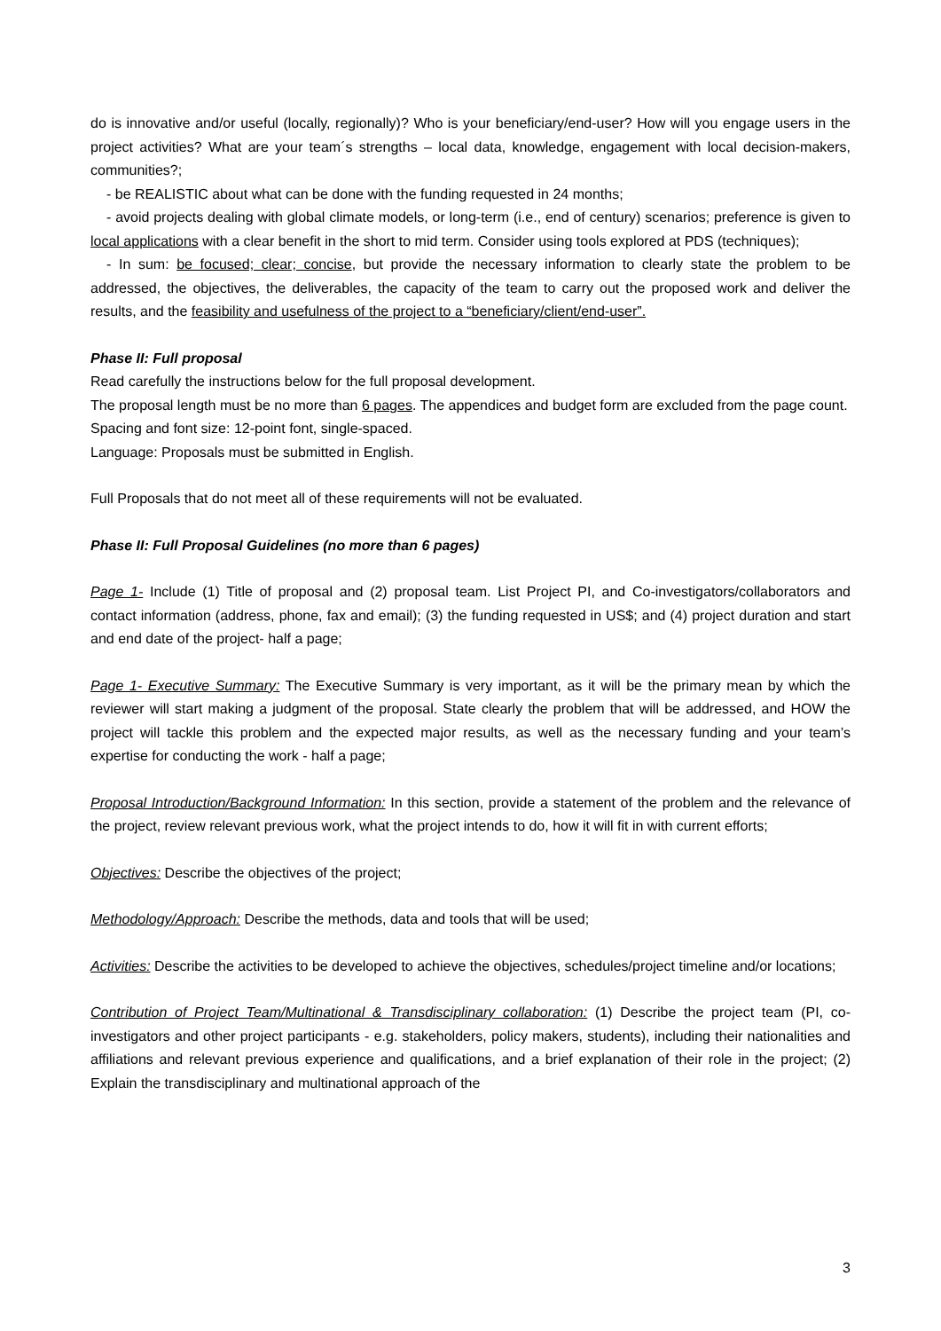do is innovative and/or useful (locally, regionally)? Who is your beneficiary/end-user? How will you engage users in the project activities? What are your team´s strengths – local data, knowledge, engagement with local decision-makers, communities?;
- be REALISTIC about what can be done with the funding requested in 24 months;
- avoid projects dealing with global climate models, or long-term (i.e., end of century) scenarios; preference is given to local applications with a clear benefit in the short to mid term. Consider using tools explored at PDS (techniques);
- In sum: be focused; clear; concise, but provide the necessary information to clearly state the problem to be addressed, the objectives, the deliverables, the capacity of the team to carry out the proposed work and deliver the results, and the feasibility and usefulness of the project to a “beneficiary/client/end-user”.
Phase II: Full proposal
Read carefully the instructions below for the full proposal development.
The proposal length must be no more than 6 pages. The appendices and budget form are excluded from the page count.
Spacing and font size: 12-point font, single-spaced.
Language: Proposals must be submitted in English.
Full Proposals that do not meet all of these requirements will not be evaluated.
Phase II: Full Proposal Guidelines (no more than 6 pages)
Page 1- Include (1) Title of proposal and (2) proposal team. List Project PI, and Co-investigators/collaborators and contact information (address, phone, fax and email); (3) the funding requested in US$; and (4) project duration and start and end date of the project- half a page;
Page 1- Executive Summary: The Executive Summary is very important, as it will be the primary mean by which the reviewer will start making a judgment of the proposal. State clearly the problem that will be addressed, and HOW the project will tackle this problem and the expected major results, as well as the necessary funding and your team’s expertise for conducting the work - half a page;
Proposal Introduction/Background Information: In this section, provide a statement of the problem and the relevance of the project, review relevant previous work, what the project intends to do, how it will fit in with current efforts;
Objectives: Describe the objectives of the project;
Methodology/Approach: Describe the methods, data and tools that will be used;
Activities: Describe the activities to be developed to achieve the objectives, schedules/project timeline and/or locations;
Contribution of Project Team/Multinational & Transdisciplinary collaboration: (1) Describe the project team (PI, co-investigators and other project participants - e.g. stakeholders, policy makers, students), including their nationalities and affiliations and relevant previous experience and qualifications, and a brief explanation of their role in the project; (2) Explain the transdisciplinary and multinational approach of the
3